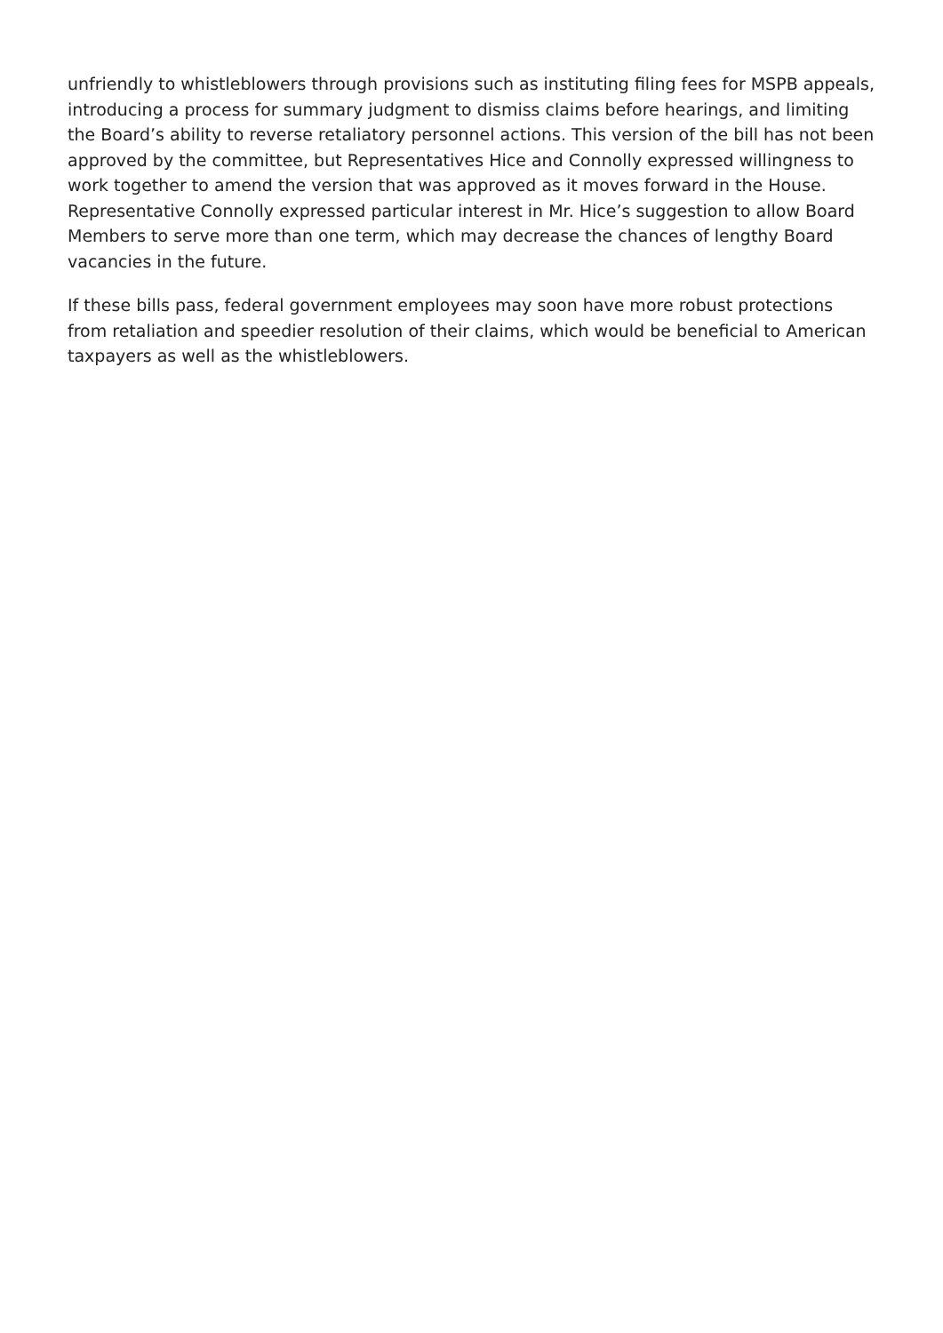unfriendly to whistleblowers through provisions such as instituting filing fees for MSPB appeals, introducing a process for summary judgment to dismiss claims before hearings, and limiting the Board’s ability to reverse retaliatory personnel actions. This version of the bill has not been approved by the committee, but Representatives Hice and Connolly expressed willingness to work together to amend the version that was approved as it moves forward in the House. Representative Connolly expressed particular interest in Mr. Hice’s suggestion to allow Board Members to serve more than one term, which may decrease the chances of lengthy Board vacancies in the future.
If these bills pass, federal government employees may soon have more robust protections from retaliation and speedier resolution of their claims, which would be beneficial to American taxpayers as well as the whistleblowers.